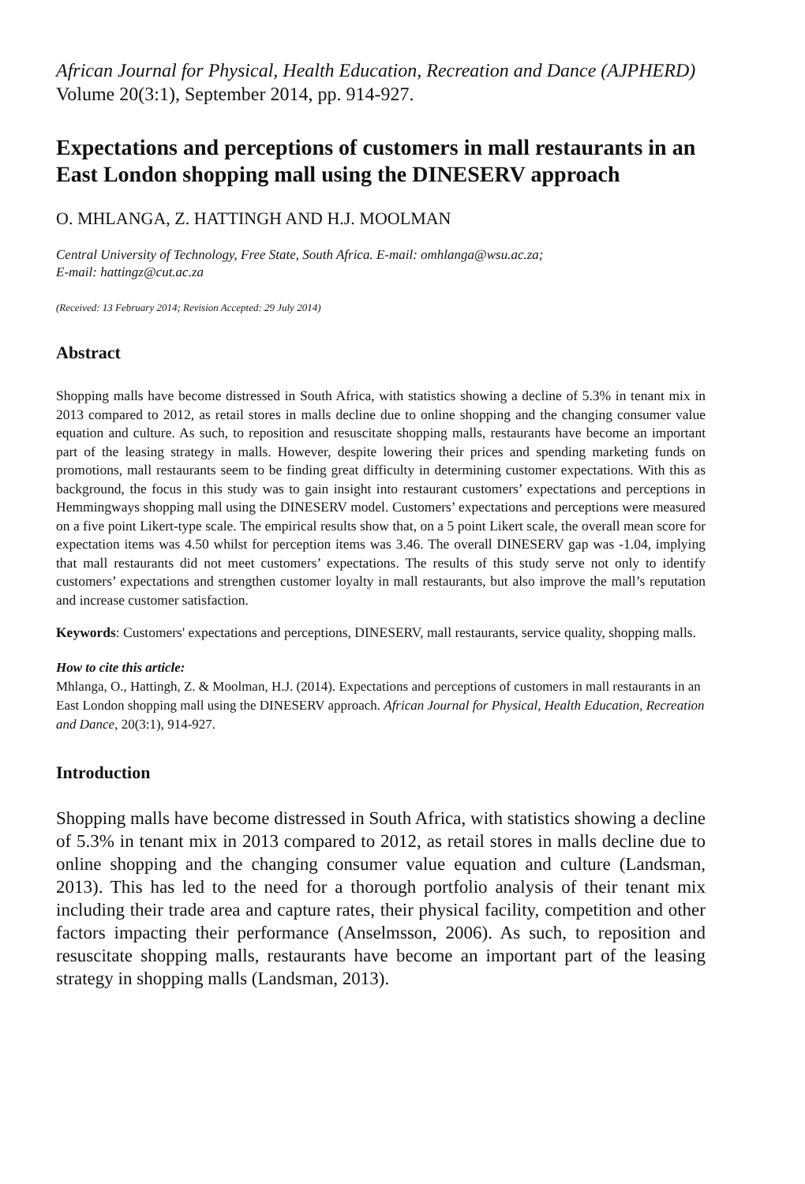African Journal for Physical, Health Education, Recreation and Dance (AJPHERD) Volume 20(3:1), September 2014, pp. 914-927.
Expectations and perceptions of customers in mall restaurants in an East London shopping mall using the DINESERV approach
O. MHLANGA, Z. HATTINGH AND H.J. MOOLMAN
Central University of Technology, Free State, South Africa. E-mail: omhlanga@wsu.ac.za;
E-mail: hattingz@cut.ac.za
(Received: 13 February 2014; Revision Accepted: 29 July 2014)
Abstract
Shopping malls have become distressed in South Africa, with statistics showing a decline of 5.3% in tenant mix in 2013 compared to 2012, as retail stores in malls decline due to online shopping and the changing consumer value equation and culture. As such, to reposition and resuscitate shopping malls, restaurants have become an important part of the leasing strategy in malls. However, despite lowering their prices and spending marketing funds on promotions, mall restaurants seem to be finding great difficulty in determining customer expectations. With this as background, the focus in this study was to gain insight into restaurant customers’ expectations and perceptions in Hemmingways shopping mall using the DINESERV model. Customers’ expectations and perceptions were measured on a five point Likert-type scale. The empirical results show that, on a 5 point Likert scale, the overall mean score for expectation items was 4.50 whilst for perception items was 3.46. The overall DINESERV gap was -1.04, implying that mall restaurants did not meet customers’ expectations. The results of this study serve not only to identify customers’ expectations and strengthen customer loyalty in mall restaurants, but also improve the mall’s reputation and increase customer satisfaction.
Keywords: Customers' expectations and perceptions, DINESERV, mall restaurants, service quality, shopping malls.
How to cite this article:
Mhlanga, O., Hattingh, Z. & Moolman, H.J. (2014). Expectations and perceptions of customers in mall restaurants in an East London shopping mall using the DINESERV approach. African Journal for Physical, Health Education, Recreation and Dance, 20(3:1), 914-927.
Introduction
Shopping malls have become distressed in South Africa, with statistics showing a decline of 5.3% in tenant mix in 2013 compared to 2012, as retail stores in malls decline due to online shopping and the changing consumer value equation and culture (Landsman, 2013). This has led to the need for a thorough portfolio analysis of their tenant mix including their trade area and capture rates, their physical facility, competition and other factors impacting their performance (Anselmsson, 2006). As such, to reposition and resuscitate shopping malls, restaurants have become an important part of the leasing strategy in shopping malls (Landsman, 2013).